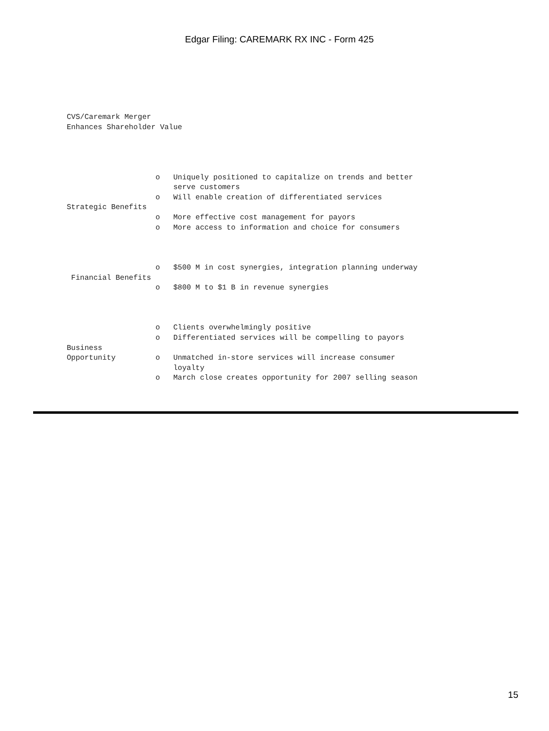Edgar Filing: CAREMARK RX INC - Form 425
CVS/Caremark Merger
Enhances Shareholder Value




                    o   Uniquely positioned to capitalize on trends and better
                        serve customers
                    o   Will enable creation of differentiated services
Strategic Benefits
                    o   More effective cost management for payors
                    o   More access to information and choice for consumers



                    o   $500 M in cost synergies, integration planning underway
 Financial Benefits
                    o   $800 M to $1 B in revenue synergies



                    o   Clients overwhelmingly positive
                    o   Differentiated services will be compelling to payors
Business
Opportunity         o   Unmatched in-store services will increase consumer
                        loyalty
                    o   March close creates opportunity for 2007 selling season
15